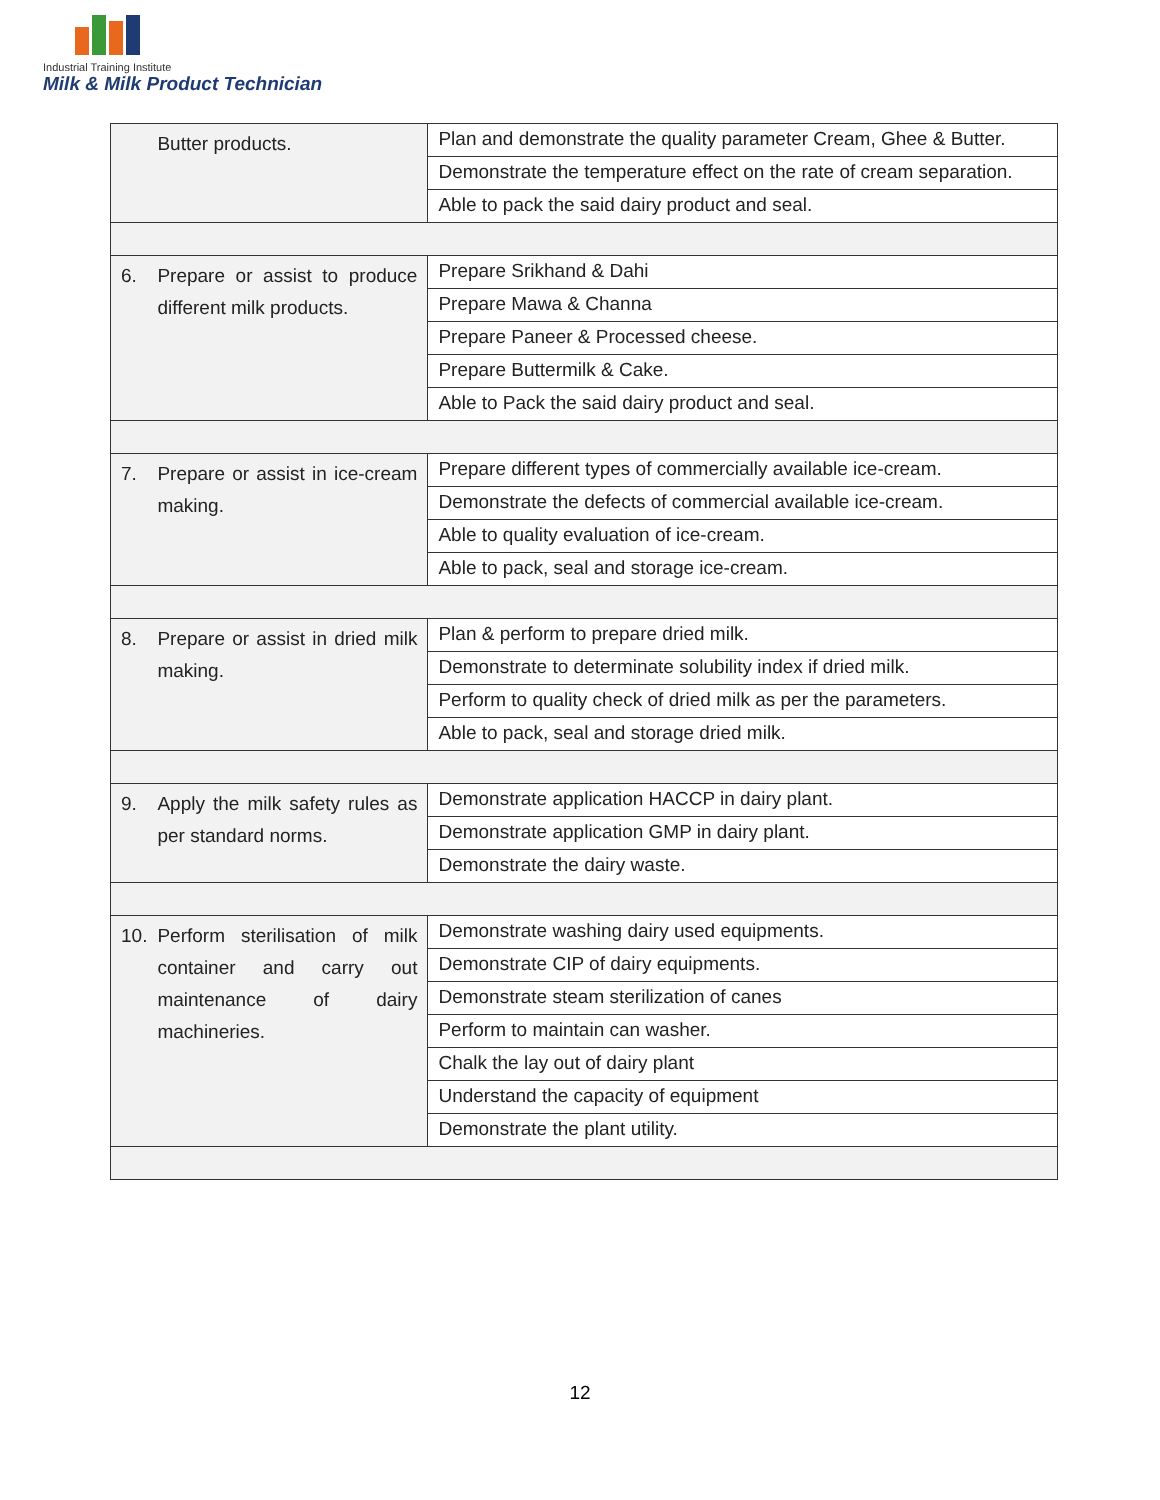Industrial Training Institute
Milk & Milk Product Technician
| | Butter products. | Plan and demonstrate the quality parameter Cream, Ghee & Butter. |
| | | Demonstrate the temperature effect on the rate of cream separation. |
| | | Able to pack the said dairy product and seal. |
| 6. | Prepare or assist to produce different milk products. | Prepare Srikhand & Dahi |
| | | Prepare Mawa & Channa |
| | | Prepare Paneer & Processed cheese. |
| | | Prepare Buttermilk & Cake. |
| | | Able to Pack the said dairy product and seal. |
| 7. | Prepare or assist in ice-cream making. | Prepare different types of commercially available ice-cream. |
| | | Demonstrate the defects of commercial available ice-cream. |
| | | Able to quality evaluation of ice-cream. |
| | | Able to pack, seal and storage ice-cream. |
| 8. | Prepare or assist in dried milk making. | Plan & perform to prepare dried milk. |
| | | Demonstrate to determinate solubility index if dried milk. |
| | | Perform to quality check of dried milk as per the parameters. |
| | | Able to pack, seal and storage dried milk. |
| 9. | Apply the milk safety rules as per standard norms. | Demonstrate application HACCP in dairy plant. |
| | | Demonstrate application GMP in dairy plant. |
| | | Demonstrate the dairy waste. |
| 10. | Perform sterilisation of milk container and carry out maintenance of dairy machineries. | Demonstrate washing dairy used equipments. |
| | | Demonstrate CIP of dairy equipments. |
| | | Demonstrate steam sterilization of canes |
| | | Perform to maintain can washer. |
| | | Chalk the lay out of dairy plant |
| | | Understand the capacity of equipment |
| | | Demonstrate the plant utility. |
12